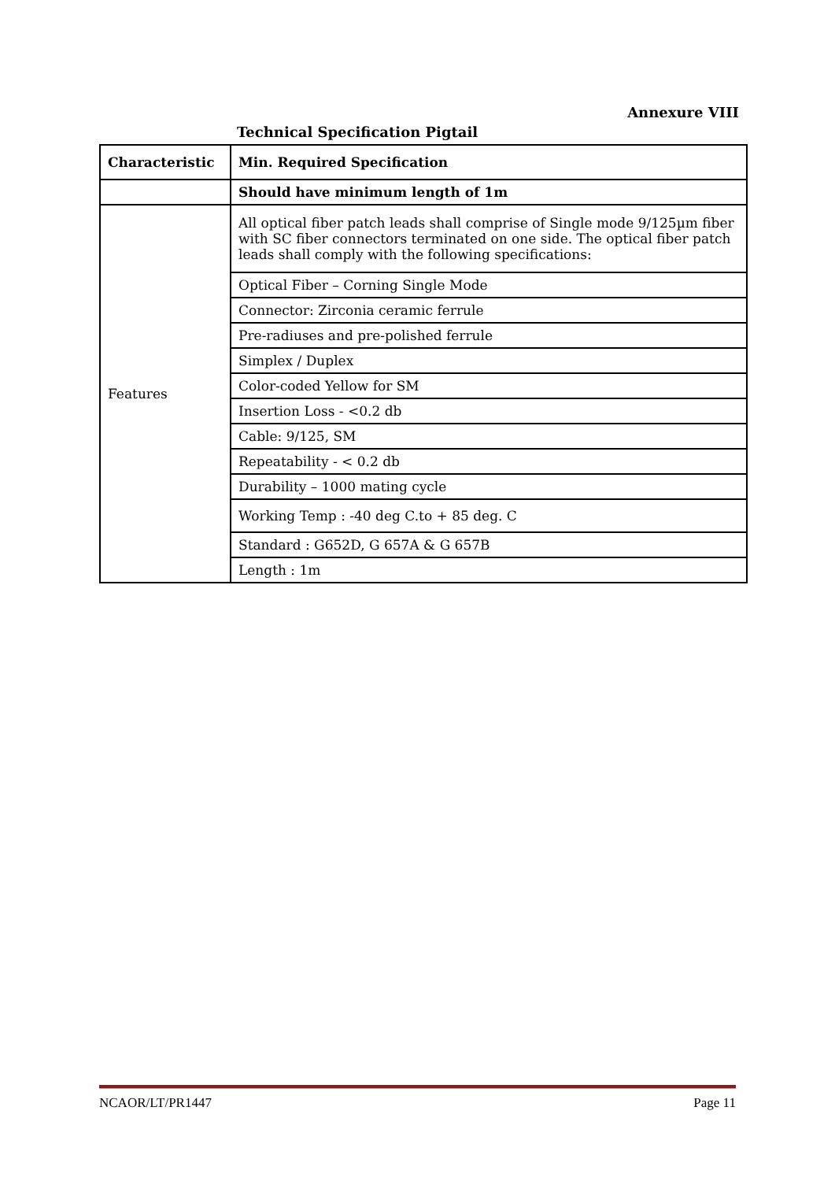Annexure VIII
Technical Specification Pigtail
| Characteristic | Min. Required Specification |
| --- | --- |
| | Should have minimum length of 1m |
| Features | All optical fiber patch leads shall comprise of Single mode 9/125µm fiber with SC fiber connectors terminated on one side. The optical fiber patch leads shall comply with the following specifications: |
| | Optical Fiber – Corning Single Mode |
| | Connector: Zirconia ceramic ferrule |
| | Pre-radiuses and pre-polished ferrule |
| | Simplex / Duplex |
| | Color-coded Yellow for SM |
| | Insertion Loss - <0.2 db |
| | Cable: 9/125, SM |
| | Repeatability - < 0.2 db |
| | Durability – 1000 mating cycle |
| | Working Temp : -40 deg C.to + 85 deg. C |
| | Standard : G652D, G 657A & G 657B |
| | Length : 1m |
NCAOR/LT/PR1447 Page 11